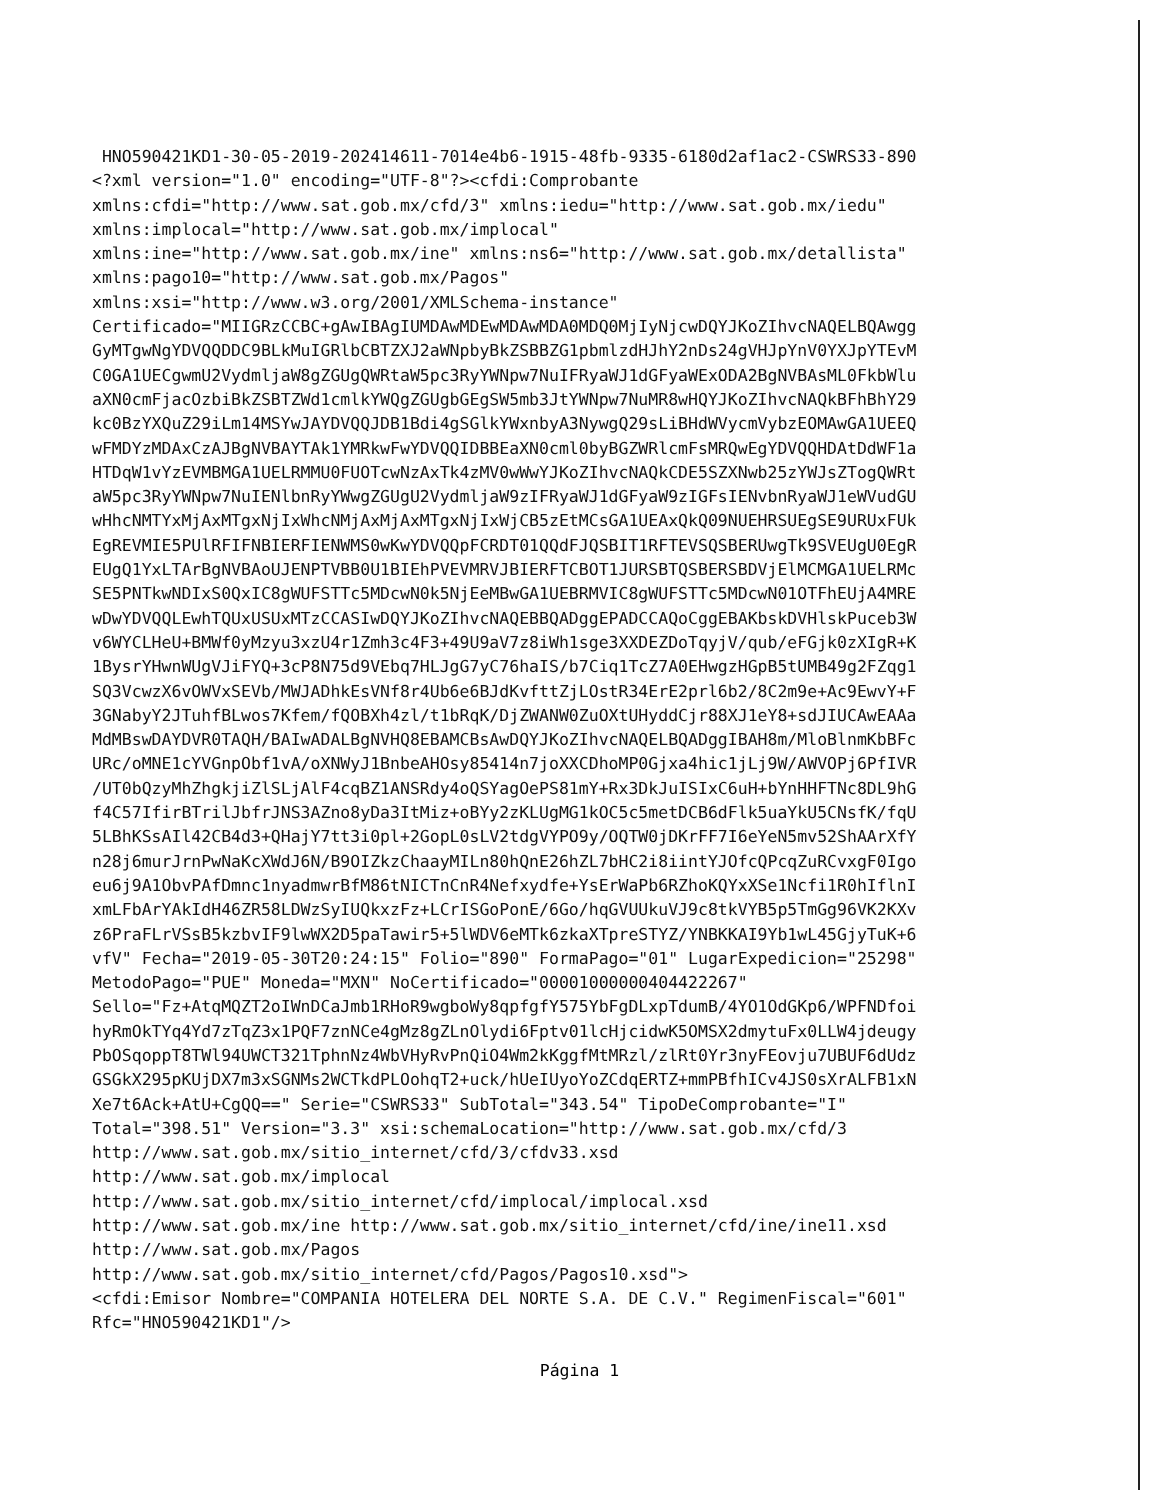HNO590421KD1-30-05-2019-202414611-7014e4b6-1915-48fb-9335-6180d2af1ac2-CSWRS33-890
<?xml version="1.0" encoding="UTF-8"?><cfdi:Comprobante
xmlns:cfdi="http://www.sat.gob.mx/cfd/3" xmlns:iedu="http://www.sat.gob.mx/iedu"
xmlns:implocal="http://www.sat.gob.mx/implocal"
xmlns:ine="http://www.sat.gob.mx/ine" xmlns:ns6="http://www.sat.gob.mx/detallista"
xmlns:pago10="http://www.sat.gob.mx/Pagos"
xmlns:xsi="http://www.w3.org/2001/XMLSchema-instance"
Certificado="MIIGRzCCBC+gAwIBAgIUMDAwMDEwMDAwMDA0MDQ0MjIyNjcwDQYJKoZIhvcNAQELBQAwgg
GyMTgwNgYDVQQDDC9BLkMuIGRlbCBTZXJ2aWNpbyBkZSBBZG1pbmlzdHJhY2nDs24gVHJpYnV0YXJpYTEvM
C0GA1UECgwmU2VydmljaW8gZGUgQWRtaW5pc3RyYWNpw7NuIFRyaWJ1dGFyaWExODA2BgNVBAsML0FkbWlu
aXN0cmFjacOzbiBkZSBTZWd1cmlkYWQgZGUgbGEgSW5mb3JtYWNpw7NuMR8wHQYJKoZIhvcNAQkBFhBhY29
kc0BzYXQuZ29iLm14MSYwJAYDVQQJDB1Bdi4gSGlkYWxnbyA3NywgQ29sLiBHdWVycmVybzEOMAwGA1UEEQ
wFMDYzMDAxCzAJBgNVBAYTAk1YMRkwFwYDVQQIDBBEaXN0cml0byBGZWRlcmFsMRQwEgYDVQQHDAtDdWF1a
HTDqW1vYzEVMBMGA1UELRMMU0FUOTcwNzAxTk4zMV0wWwYJKoZIhvcNAQkCDE5SZXNwb25zYWJsZTogQWRt
aW5pc3RyYWNpw7NuIENlbnRyYWwgZGUgU2VydmljaW9zIFRyaWJ1dGFyaW9zIGFsIENvbnRyaWJ1eWVudGU
wHhcNMTYxMjAxMTgxNjIxWhcNMjAxMjAxMTgxNjIxWjCB5zEtMCsGA1UEAxQkQ09NUEHRSUEgSE9URUxFUk
EgREVMIE5PUlRFIFNBIERFIENWMS0wKwYDVQQpFCRDT01QQdFJQSBIT1RFTEVSQSBERUwgTk9SVEUgU0EgR
EUgQ1YxLTArBgNVBAoUJENPTVBB0U1BIEhPVEVMRVJBIERFTCBOT1JURSBTQSBERSBDVjElMCMGA1UELRMc
SE5PNTkwNDIxS0QxIC8gWUFSTTc5MDcwN0k5NjEeMBwGA1UEBRMVIC8gWUFSTTc5MDcwN01OTFhEUjA4MRE
wDwYDVQQLEwhTQUxUSUxMTzCCASIwDQYJKoZIhvcNAQEBBQADggEPADCCAQoCggEBAKbskDVHlskPuceb3W
v6WYCLHeU+BMWf0yMzyu3xzU4r1Zmh3c4F3+49U9aV7z8iWh1sge3XXDEZDoTqyjV/qub/eFGjk0zXIgR+K
1BysrYHwnWUgVJiFYQ+3cP8N75d9VEbq7HLJgG7yC76haIS/b7Ciq1TcZ7A0EHwgzHGpB5tUMB49g2FZqg1
SQ3VcwzX6vOWVxSEVb/MWJADhkEsVNf8r4Ub6e6BJdKvfttZjLOstR34ErE2prl6b2/8C2m9e+Ac9EwvY+F
3GNabyY2JTuhfBLwos7Kfem/fQOBXh4zl/t1bRqK/DjZWANW0ZuOXtUHyddCjr88XJ1eY8+sdJIUCAwEAAa
MdMBswDAYDVR0TAQH/BAIwADALBgNVHQ8EBAMCBsAwDQYJKoZIhvcNAQELBQADggIBAH8m/MloBlnmKbBFc
URc/oMNE1cYVGnpObf1vA/oXNWyJ1BnbeAHOsy85414n7joXXCDhoMP0Gjxa4hic1jLj9W/AWVOPj6PfIVR
/UT0bQzyMhZhgkjiZlSLjAlF4cqBZ1ANSRdy4oQSYagOePS81mY+Rx3DkJuISIxC6uH+bYnHHFTNc8DL9hG
f4C57IfirBTrilJbfrJNS3AZno8yDa3ItMiz+oBYy2zKLUgMG1kOC5c5metDCB6dFlk5uaYkU5CNsfK/fqU
5LBhKSsAIl42CB4d3+QHajY7tt3i0pl+2GopL0sLV2tdgVYPO9y/OQTW0jDKrFF7I6eYeN5mv52ShAArXfY
n28j6murJrnPwNaKcXWdJ6N/B9OIZkzChaayMILn80hQnE26hZL7bHC2i8iintYJOfcQPcqZuRCvxgF0Igo
eu6j9A1ObvPAfDmnc1nyadmwrBfM86tNICTnCnR4Nefxydfe+YsErWaPb6RZhoKQYxXSe1Ncfi1R0hIflnI
xmLFbArYAkIdH46ZR58LDWzSyIUQkxzFz+LCrISGoPonE/6Go/hqGVUUkuVJ9c8tkVYB5p5TmGg96VK2KXv
z6PraFLrVSsB5kzbvIF9lwWX2D5paTawir5+5lWDV6eMTk6zkaXTpreSTYZ/YNBKKAI9Yb1wL45GjyTuK+6
vfV" Fecha="2019-05-30T20:24:15" Folio="890" FormaPago="01" LugarExpedicion="25298"
MetodoPago="PUE" Moneda="MXN" NoCertificado="00001000000404422267"
Sello="Fz+AtqMQZT2oIWnDCaJmb1RHoR9wgboWy8qpfgfY575YbFgDLxpTdumB/4YO1OdGKp6/WPFNDfoi
hyRmOkTYq4Yd7zTqZ3x1PQF7znNCe4gMz8gZLnOlydi6Fptv01lcHjcidwK5OMSX2dmytuFx0LLW4jdeugy
PbOSqoppT8TWl94UWCT321TphnNz4WbVHyRvPnQiO4Wm2kKggfMtMRzl/zlRt0Yr3nyFEovju7UBUF6dUdz
GSGkX295pKUjDX7m3xSGNMs2WCTkdPLOohqT2+uck/hUeIUyoYoZCdqERTZ+mmPBfhICv4JS0sXrALFB1xN
Xe7t6Ack+AtU+CgQQ==" Serie="CSWRS33" SubTotal="343.54" TipoDeComprobante="I"
Total="398.51" Version="3.3" xsi:schemaLocation="http://www.sat.gob.mx/cfd/3
http://www.sat.gob.mx/sitio_internet/cfd/3/cfdv33.xsd
http://www.sat.gob.mx/implocal
http://www.sat.gob.mx/sitio_internet/cfd/implocal/implocal.xsd
http://www.sat.gob.mx/ine http://www.sat.gob.mx/sitio_internet/cfd/ine/ine11.xsd
http://www.sat.gob.mx/Pagos
http://www.sat.gob.mx/sitio_internet/cfd/Pagos/Pagos10.xsd">
<cfdi:Emisor Nombre="COMPANIA HOTELERA DEL NORTE S.A. DE C.V." RegimenFiscal="601"
Rfc="HNO590421KD1"/>
Página 1